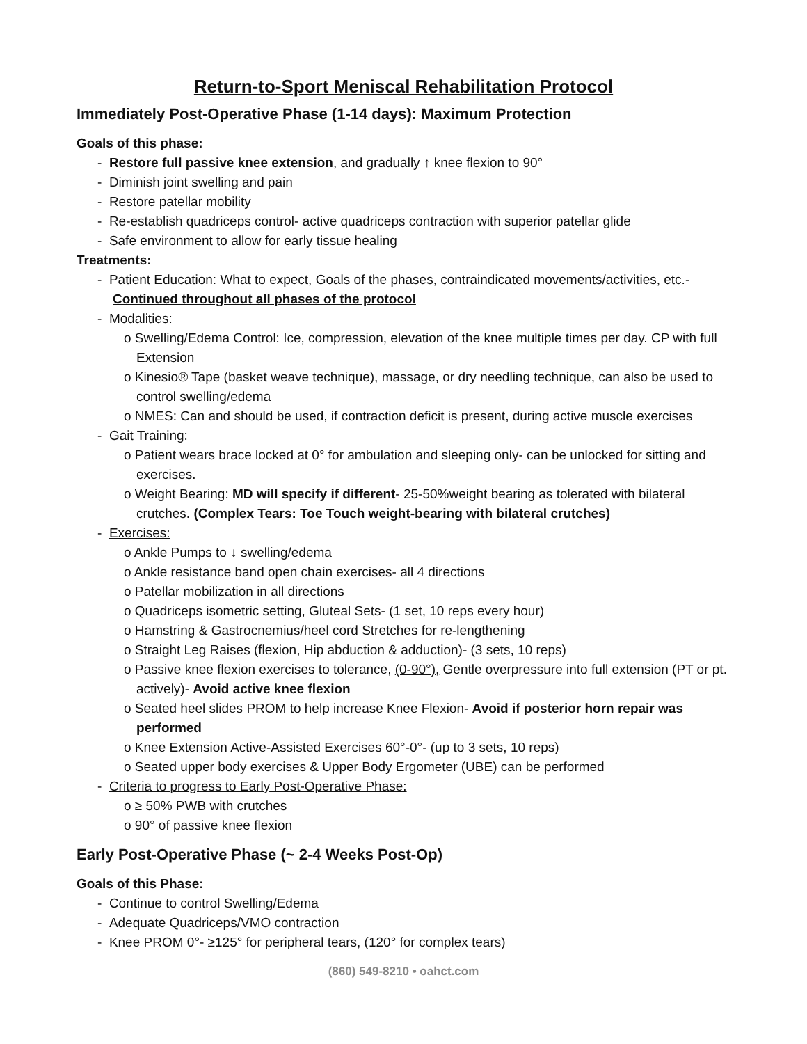Return-to-Sport Meniscal Rehabilitation Protocol
Immediately Post-Operative Phase (1-14 days): Maximum Protection
Goals of this phase:
- Restore full passive knee extension, and gradually ↑ knee flexion to 90°
- Diminish joint swelling and pain
- Restore patellar mobility
- Re-establish quadriceps control- active quadriceps contraction with superior patellar glide
- Safe environment to allow for early tissue healing
Treatments:
- Patient Education: What to expect, Goals of the phases, contraindicated movements/activities, etc.- Continued throughout all phases of the protocol
- Modalities:
o Swelling/Edema Control: Ice, compression, elevation of the knee multiple times per day. CP with full Extension
o Kinesio® Tape (basket weave technique), massage, or dry needling technique, can also be used to control swelling/edema
o NMES: Can and should be used, if contraction deficit is present, during active muscle exercises
- Gait Training:
o Patient wears brace locked at 0° for ambulation and sleeping only- can be unlocked for sitting and exercises.
o Weight Bearing: MD will specify if different- 25-50%weight bearing as tolerated with bilateral crutches. (Complex Tears: Toe Touch weight-bearing with bilateral crutches)
- Exercises:
o Ankle Pumps to ↓ swelling/edema
o Ankle resistance band open chain exercises- all 4 directions
o Patellar mobilization in all directions
o Quadriceps isometric setting, Gluteal Sets- (1 set, 10 reps every hour)
o Hamstring & Gastrocnemius/heel cord Stretches for re-lengthening
o Straight Leg Raises (flexion, Hip abduction & adduction)- (3 sets, 10 reps)
o Passive knee flexion exercises to tolerance, (0-90°), Gentle overpressure into full extension (PT or pt. actively)- Avoid active knee flexion
o Seated heel slides PROM to help increase Knee Flexion- Avoid if posterior horn repair was performed
o Knee Extension Active-Assisted Exercises 60°-0°- (up to 3 sets, 10 reps)
o Seated upper body exercises & Upper Body Ergometer (UBE) can be performed
- Criteria to progress to Early Post-Operative Phase:
o ≥ 50% PWB with crutches
o 90° of passive knee flexion
Early Post-Operative Phase (~ 2-4 Weeks Post-Op)
Goals of this Phase:
- Continue to control Swelling/Edema
- Adequate Quadriceps/VMO contraction
- Knee PROM 0°- ≥125° for peripheral tears, (120° for complex tears)
(860) 549-8210 • oahct.com